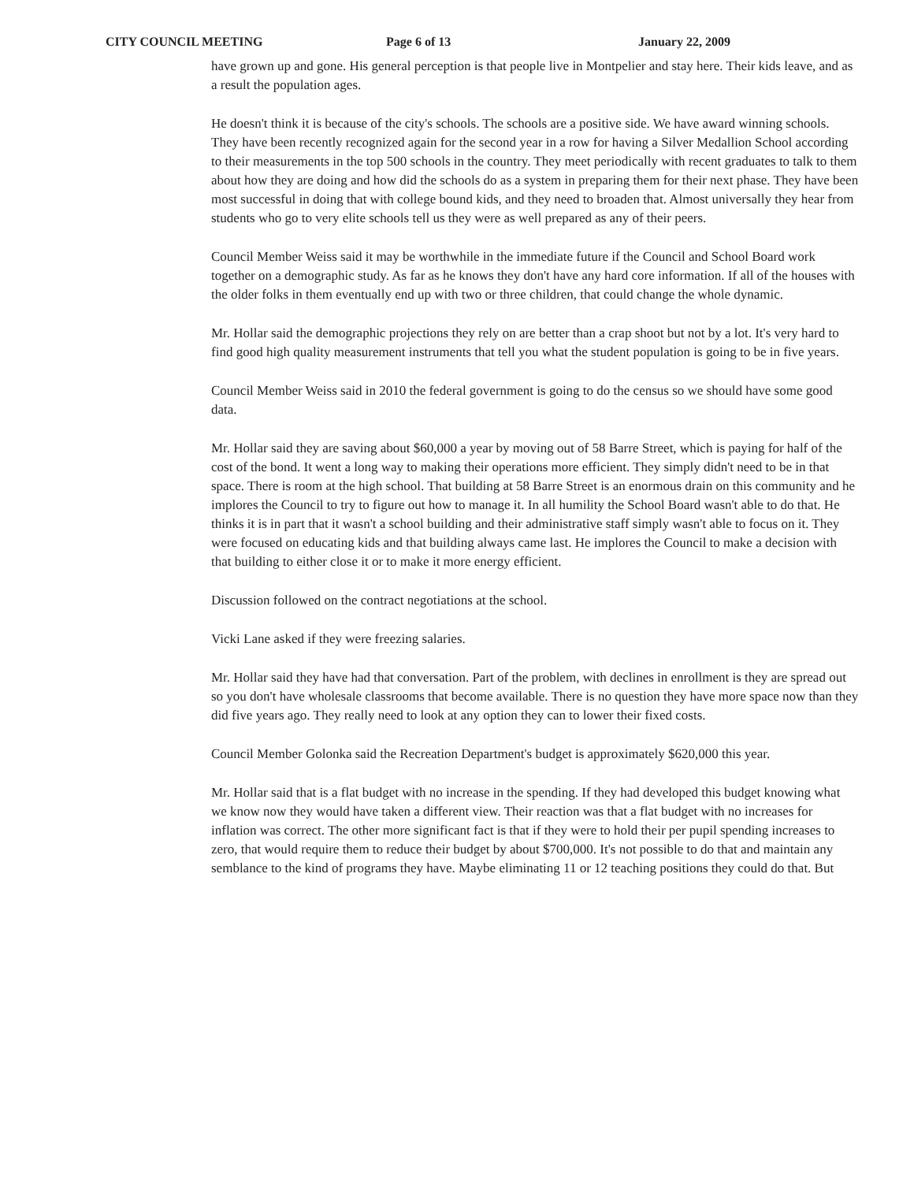CITY COUNCIL MEETING Page 6 of 13 January 22, 2009
have grown up and gone. His general perception is that people live in Montpelier and stay here. Their kids leave, and as a result the population ages.
He doesn't think it is because of the city's schools. The schools are a positive side. We have award winning schools. They have been recently recognized again for the second year in a row for having a Silver Medallion School according to their measurements in the top 500 schools in the country. They meet periodically with recent graduates to talk to them about how they are doing and how did the schools do as a system in preparing them for their next phase. They have been most successful in doing that with college bound kids, and they need to broaden that. Almost universally they hear from students who go to very elite schools tell us they were as well prepared as any of their peers.
Council Member Weiss said it may be worthwhile in the immediate future if the Council and School Board work together on a demographic study. As far as he knows they don't have any hard core information. If all of the houses with the older folks in them eventually end up with two or three children, that could change the whole dynamic.
Mr. Hollar said the demographic projections they rely on are better than a crap shoot but not by a lot. It's very hard to find good high quality measurement instruments that tell you what the student population is going to be in five years.
Council Member Weiss said in 2010 the federal government is going to do the census so we should have some good data.
Mr. Hollar said they are saving about $60,000 a year by moving out of 58 Barre Street, which is paying for half of the cost of the bond. It went a long way to making their operations more efficient. They simply didn't need to be in that space. There is room at the high school. That building at 58 Barre Street is an enormous drain on this community and he implores the Council to try to figure out how to manage it. In all humility the School Board wasn't able to do that. He thinks it is in part that it wasn't a school building and their administrative staff simply wasn't able to focus on it. They were focused on educating kids and that building always came last. He implores the Council to make a decision with that building to either close it or to make it more energy efficient.
Discussion followed on the contract negotiations at the school.
Vicki Lane asked if they were freezing salaries.
Mr. Hollar said they have had that conversation. Part of the problem, with declines in enrollment is they are spread out so you don't have wholesale classrooms that become available. There is no question they have more space now than they did five years ago. They really need to look at any option they can to lower their fixed costs.
Council Member Golonka said the Recreation Department's budget is approximately $620,000 this year.
Mr. Hollar said that is a flat budget with no increase in the spending. If they had developed this budget knowing what we know now they would have taken a different view. Their reaction was that a flat budget with no increases for inflation was correct. The other more significant fact is that if they were to hold their per pupil spending increases to zero, that would require them to reduce their budget by about $700,000. It's not possible to do that and maintain any semblance to the kind of programs they have. Maybe eliminating 11 or 12 teaching positions they could do that. But